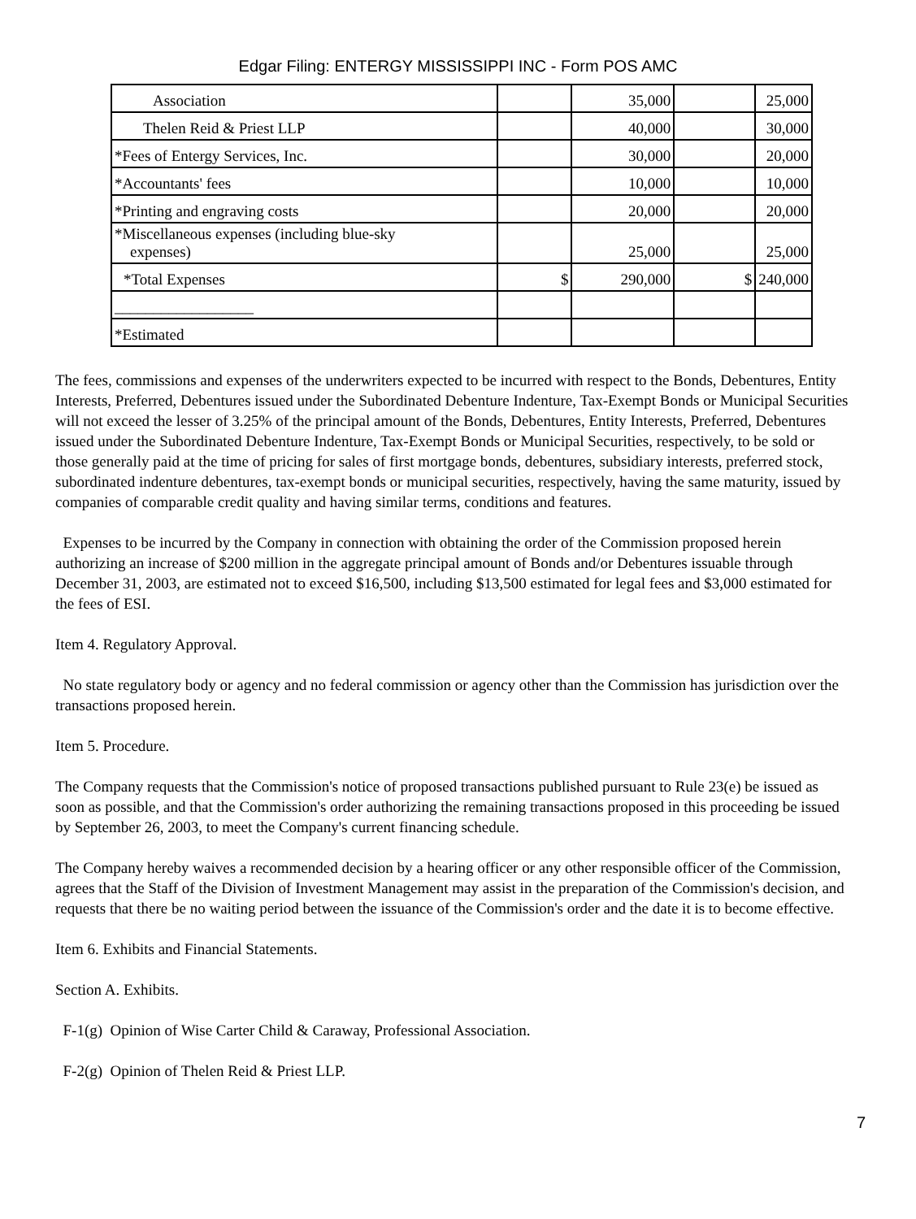Edgar Filing: ENTERGY MISSISSIPPI INC - Form POS AMC
| Association | | 35,000 | | 25,000 |
| Thelen Reid & Priest LLP | | 40,000 | | 30,000 |
| *Fees of Entergy Services, Inc. | | 30,000 | | 20,000 |
| *Accountants' fees | | 10,000 | | 10,000 |
| *Printing and engraving costs | | 20,000 | | 20,000 |
| *Miscellaneous expenses (including blue-sky expenses) | | 25,000 | | 25,000 |
| *Total Expenses | $ | 290,000 | $ | 240,000 |
| __________________ | | | | |
| *Estimated | | | | |
The fees, commissions and expenses of the underwriters expected to be incurred with respect to the Bonds, Debentures, Entity Interests, Preferred, Debentures issued under the Subordinated Debenture Indenture, Tax-Exempt Bonds or Municipal Securities will not exceed the lesser of 3.25% of the principal amount of the Bonds, Debentures, Entity Interests, Preferred, Debentures issued under the Subordinated Debenture Indenture, Tax-Exempt Bonds or Municipal Securities, respectively, to be sold or those generally paid at the time of pricing for sales of first mortgage bonds, debentures, subsidiary interests, preferred stock, subordinated indenture debentures, tax-exempt bonds or municipal securities, respectively, having the same maturity, issued by companies of comparable credit quality and having similar terms, conditions and features.
Expenses to be incurred by the Company in connection with obtaining the order of the Commission proposed herein authorizing an increase of $200 million in the aggregate principal amount of Bonds and/or Debentures issuable through December 31, 2003, are estimated not to exceed $16,500, including $13,500 estimated for legal fees and $3,000 estimated for the fees of ESI.
Item 4. Regulatory Approval.
No state regulatory body or agency and no federal commission or agency other than the Commission has jurisdiction over the transactions proposed herein.
Item 5. Procedure.
The Company requests that the Commission's notice of proposed transactions published pursuant to Rule 23(e) be issued as soon as possible, and that the Commission's order authorizing the remaining transactions proposed in this proceeding be issued by September 26, 2003, to meet the Company's current financing schedule.
The Company hereby waives a recommended decision by a hearing officer or any other responsible officer of the Commission, agrees that the Staff of the Division of Investment Management may assist in the preparation of the Commission's decision, and requests that there be no waiting period between the issuance of the Commission's order and the date it is to become effective.
Item 6. Exhibits and Financial Statements.
Section A. Exhibits.
F-1(g) Opinion of Wise Carter Child & Caraway, Professional Association.
F-2(g) Opinion of Thelen Reid & Priest LLP.
7